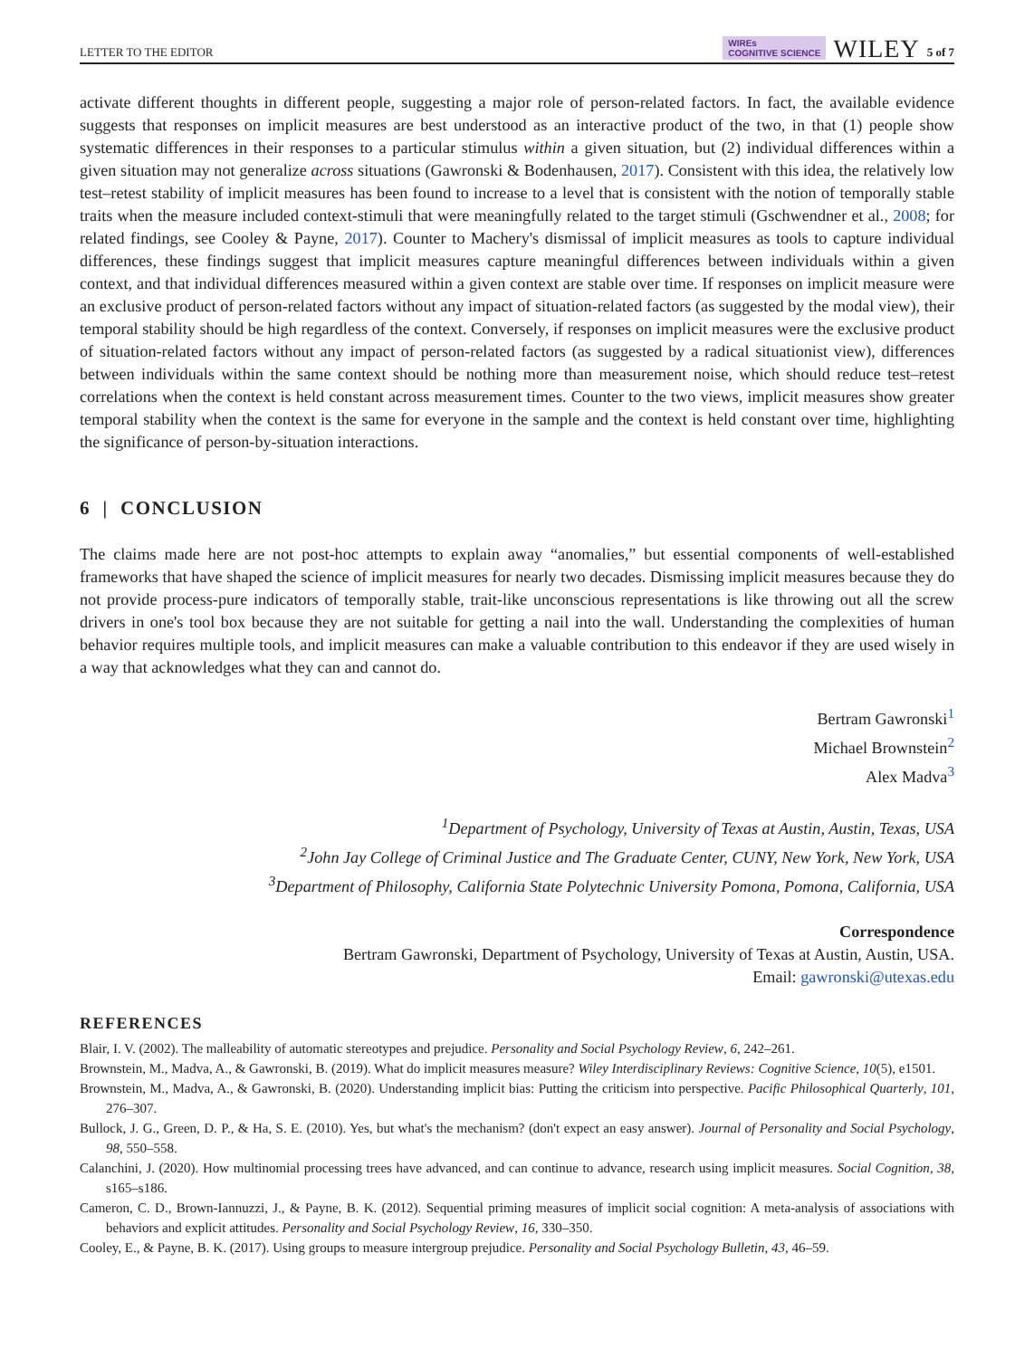LETTER TO THE EDITOR WIREs
COGNITIVE SCIENCE WILEY 5 of 7
activate different thoughts in different people, suggesting a major role of person-related factors. In fact, the available evidence suggests that responses on implicit measures are best understood as an interactive product of the two, in that (1) people show systematic differences in their responses to a particular stimulus within a given situation, but (2) individual differences within a given situation may not generalize across situations (Gawronski & Bodenhausen, 2017). Consistent with this idea, the relatively low test–retest stability of implicit measures has been found to increase to a level that is consistent with the notion of temporally stable traits when the measure included context-stimuli that were meaningfully related to the target stimuli (Gschwendner et al., 2008; for related findings, see Cooley & Payne, 2017). Counter to Machery's dismissal of implicit measures as tools to capture individual differences, these findings suggest that implicit measures capture meaningful differences between individuals within a given context, and that individual differences measured within a given context are stable over time. If responses on implicit measure were an exclusive product of person-related factors without any impact of situation-related factors (as suggested by the modal view), their temporal stability should be high regardless of the context. Conversely, if responses on implicit measures were the exclusive product of situation-related factors without any impact of person-related factors (as suggested by a radical situationist view), differences between individuals within the same context should be nothing more than measurement noise, which should reduce test–retest correlations when the context is held constant across measurement times. Counter to the two views, implicit measures show greater temporal stability when the context is the same for everyone in the sample and the context is held constant over time, highlighting the significance of person-by-situation interactions.
6 | CONCLUSION
The claims made here are not post-hoc attempts to explain away “anomalies,” but essential components of well-established frameworks that have shaped the science of implicit measures for nearly two decades. Dismissing implicit measures because they do not provide process-pure indicators of temporally stable, trait-like unconscious representations is like throwing out all the screw drivers in one's tool box because they are not suitable for getting a nail into the wall. Understanding the complexities of human behavior requires multiple tools, and implicit measures can make a valuable contribution to this endeavor if they are used wisely in a way that acknowledges what they can and cannot do.
Bertram Gawronski<sup>1</sup>
Michael Brownstein<sup>2</sup>
Alex Madva<sup>3</sup>
<sup>1</sup> Department of Psychology, University of Texas at Austin, Austin, Texas, USA
<sup>2</sup> John Jay College of Criminal Justice and The Graduate Center, CUNY, New York, New York, USA
<sup>3</sup> Department of Philosophy, California State Polytechnic University Pomona, Pomona, California, USA
Correspondence
Bertram Gawronski, Department of Psychology, University of Texas at Austin, Austin, USA.
Email: gawronski@utexas.edu
REFERENCES
Blair, I. V. (2002). The malleability of automatic stereotypes and prejudice. Personality and Social Psychology Review, 6, 242–261.
Brownstein, M., Madva, A., & Gawronski, B. (2019). What do implicit measures measure? Wiley Interdisciplinary Reviews: Cognitive Science, 10(5), e1501.
Brownstein, M., Madva, A., & Gawronski, B. (2020). Understanding implicit bias: Putting the criticism into perspective. Pacific Philosophical Quarterly, 101, 276–307.
Bullock, J. G., Green, D. P., & Ha, S. E. (2010). Yes, but what's the mechanism? (don't expect an easy answer). Journal of Personality and Social Psychology, 98, 550–558.
Calanchini, J. (2020). How multinomial processing trees have advanced, and can continue to advance, research using implicit measures. Social Cognition, 38, s165–s186.
Cameron, C. D., Brown-Iannuzzi, J., & Payne, B. K. (2012). Sequential priming measures of implicit social cognition: A meta-analysis of associations with behaviors and explicit attitudes. Personality and Social Psychology Review, 16, 330–350.
Cooley, E., & Payne, B. K. (2017). Using groups to measure intergroup prejudice. Personality and Social Psychology Bulletin, 43, 46–59.